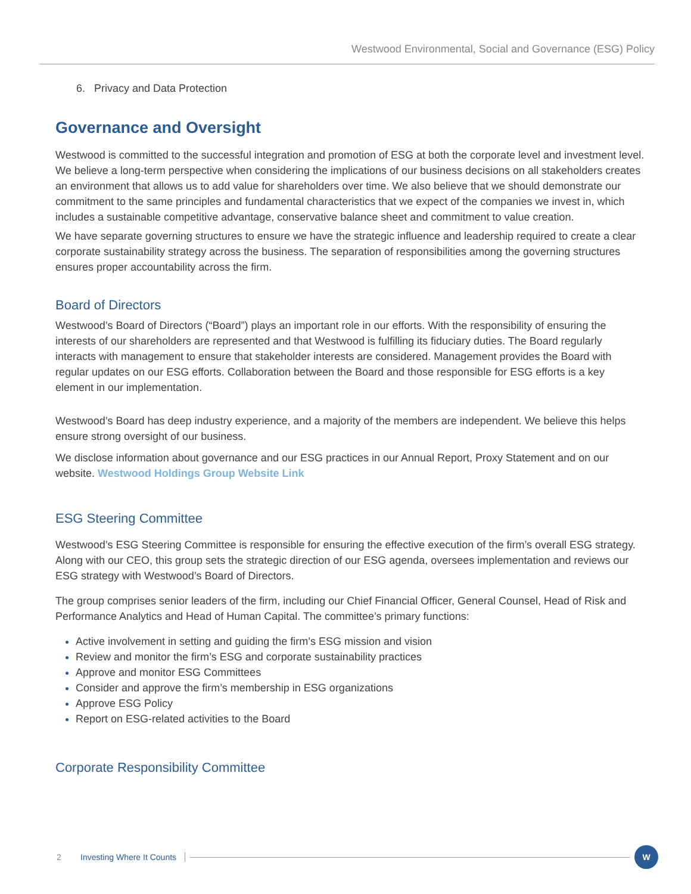Westwood Environmental, Social and Governance (ESG) Policy
6. Privacy and Data Protection
Governance and Oversight
Westwood is committed to the successful integration and promotion of ESG at both the corporate level and investment level. We believe a long-term perspective when considering the implications of our business decisions on all stakeholders creates an environment that allows us to add value for shareholders over time. We also believe that we should demonstrate our commitment to the same principles and fundamental characteristics that we expect of the companies we invest in, which includes a sustainable competitive advantage, conservative balance sheet and commitment to value creation.
We have separate governing structures to ensure we have the strategic influence and leadership required to create a clear corporate sustainability strategy across the business. The separation of responsibilities among the governing structures ensures proper accountability across the firm.
Board of Directors
Westwood’s Board of Directors (“Board”) plays an important role in our efforts. With the responsibility of ensuring the interests of our shareholders are represented and that Westwood is fulfilling its fiduciary duties. The Board regularly interacts with management to ensure that stakeholder interests are considered. Management provides the Board with regular updates on our ESG efforts. Collaboration between the Board and those responsible for ESG efforts is a key element in our implementation.
Westwood’s Board has deep industry experience, and a majority of the members are independent. We believe this helps ensure strong oversight of our business.
We disclose information about governance and our ESG practices in our Annual Report, Proxy Statement and on our website. Westwood Holdings Group Website Link
ESG Steering Committee
Westwood’s ESG Steering Committee is responsible for ensuring the effective execution of the firm’s overall ESG strategy. Along with our CEO, this group sets the strategic direction of our ESG agenda, oversees implementation and reviews our ESG strategy with Westwood’s Board of Directors.
The group comprises senior leaders of the firm, including our Chief Financial Officer, General Counsel, Head of Risk and Performance Analytics and Head of Human Capital. The committee’s primary functions:
Active involvement in setting and guiding the firm’s ESG mission and vision
Review and monitor the firm’s ESG and corporate sustainability practices
Approve and monitor ESG Committees
Consider and approve the firm’s membership in ESG organizations
Approve ESG Policy
Report on ESG-related activities to the Board
Corporate Responsibility Committee
2 Investing Where It Counts W